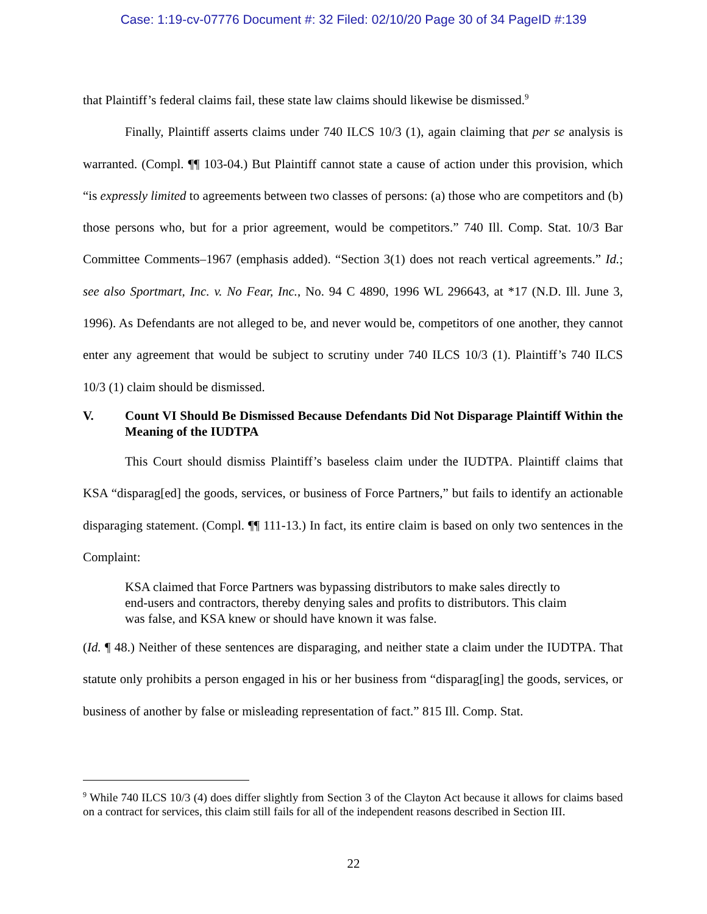Case: 1:19-cv-07776 Document #: 32 Filed: 02/10/20 Page 30 of 34 PageID #:139
that Plaintiff’s federal claims fail, these state law claims should likewise be dismissed.<sup>9</sup>
Finally, Plaintiff asserts claims under 740 ILCS 10/3 (1), again claiming that per se analysis is warranted. (Compl. ¶¶ 103-04.) But Plaintiff cannot state a cause of action under this provision, which “is expressly limited to agreements between two classes of persons: (a) those who are competitors and (b) those persons who, but for a prior agreement, would be competitors.” 740 Ill. Comp. Stat. 10/3 Bar Committee Comments–1967 (emphasis added). “Section 3(1) does not reach vertical agreements.” Id.; see also Sportmart, Inc. v. No Fear, Inc., No. 94 C 4890, 1996 WL 296643, at *17 (N.D. Ill. June 3, 1996). As Defendants are not alleged to be, and never would be, competitors of one another, they cannot enter any agreement that would be subject to scrutiny under 740 ILCS 10/3 (1). Plaintiff’s 740 ILCS 10/3 (1) claim should be dismissed.
V. Count VI Should Be Dismissed Because Defendants Did Not Disparage Plaintiff Within the Meaning of the IUDTPA
This Court should dismiss Plaintiff’s baseless claim under the IUDTPA. Plaintiff claims that KSA “disparag[ed] the goods, services, or business of Force Partners,” but fails to identify an actionable disparaging statement. (Compl. ¶¶ 111-13.) In fact, its entire claim is based on only two sentences in the Complaint:
KSA claimed that Force Partners was bypassing distributors to make sales directly to end-users and contractors, thereby denying sales and profits to distributors. This claim was false, and KSA knew or should have known it was false.
(Id. ¶ 48.) Neither of these sentences are disparaging, and neither state a claim under the IUDTPA. That statute only prohibits a person engaged in his or her business from “disparag[ing] the goods, services, or business of another by false or misleading representation of fact.” 815 Ill. Comp. Stat.
<sup>9</sup> While 740 ILCS 10/3 (4) does differ slightly from Section 3 of the Clayton Act because it allows for claims based on a contract for services, this claim still fails for all of the independent reasons described in Section III.
22